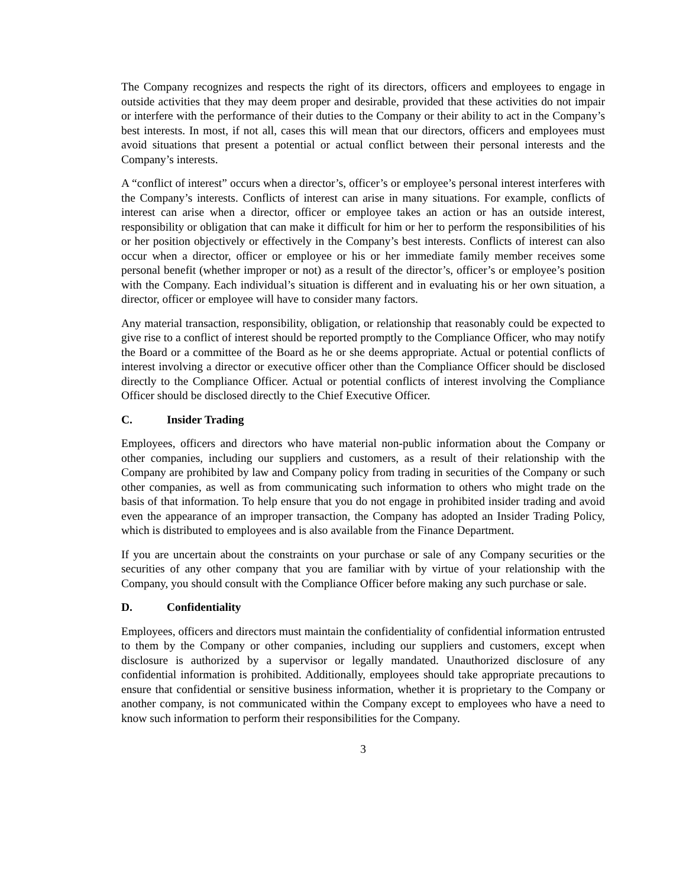The Company recognizes and respects the right of its directors, officers and employees to engage in outside activities that they may deem proper and desirable, provided that these activities do not impair or interfere with the performance of their duties to the Company or their ability to act in the Company’s best interests. In most, if not all, cases this will mean that our directors, officers and employees must avoid situations that present a potential or actual conflict between their personal interests and the Company’s interests.
A “conflict of interest” occurs when a director’s, officer’s or employee’s personal interest interferes with the Company’s interests. Conflicts of interest can arise in many situations. For example, conflicts of interest can arise when a director, officer or employee takes an action or has an outside interest, responsibility or obligation that can make it difficult for him or her to perform the responsibilities of his or her position objectively or effectively in the Company’s best interests. Conflicts of interest can also occur when a director, officer or employee or his or her immediate family member receives some personal benefit (whether improper or not) as a result of the director’s, officer’s or employee’s position with the Company. Each individual’s situation is different and in evaluating his or her own situation, a director, officer or employee will have to consider many factors.
Any material transaction, responsibility, obligation, or relationship that reasonably could be expected to give rise to a conflict of interest should be reported promptly to the Compliance Officer, who may notify the Board or a committee of the Board as he or she deems appropriate. Actual or potential conflicts of interest involving a director or executive officer other than the Compliance Officer should be disclosed directly to the Compliance Officer. Actual or potential conflicts of interest involving the Compliance Officer should be disclosed directly to the Chief Executive Officer.
C. Insider Trading
Employees, officers and directors who have material non-public information about the Company or other companies, including our suppliers and customers, as a result of their relationship with the Company are prohibited by law and Company policy from trading in securities of the Company or such other companies, as well as from communicating such information to others who might trade on the basis of that information. To help ensure that you do not engage in prohibited insider trading and avoid even the appearance of an improper transaction, the Company has adopted an Insider Trading Policy, which is distributed to employees and is also available from the Finance Department.
If you are uncertain about the constraints on your purchase or sale of any Company securities or the securities of any other company that you are familiar with by virtue of your relationship with the Company, you should consult with the Compliance Officer before making any such purchase or sale.
D. Confidentiality
Employees, officers and directors must maintain the confidentiality of confidential information entrusted to them by the Company or other companies, including our suppliers and customers, except when disclosure is authorized by a supervisor or legally mandated. Unauthorized disclosure of any confidential information is prohibited. Additionally, employees should take appropriate precautions to ensure that confidential or sensitive business information, whether it is proprietary to the Company or another company, is not communicated within the Company except to employees who have a need to know such information to perform their responsibilities for the Company.
3